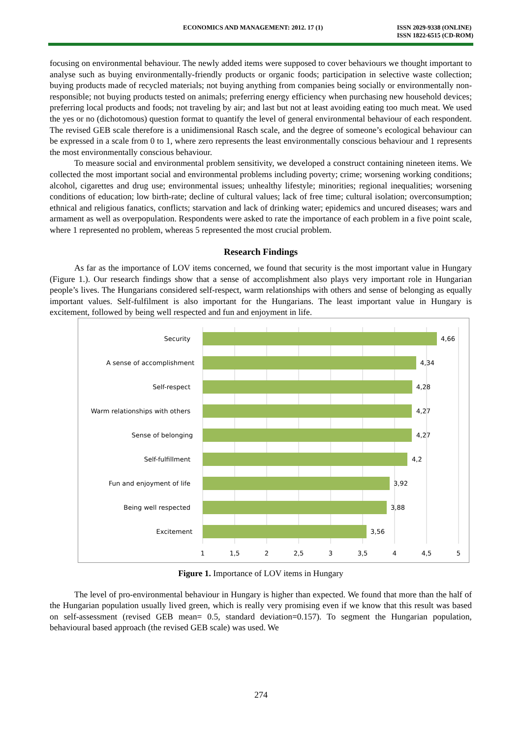ECONOMICS AND MANAGEMENT: 2012. 17 (1) ISSN 2029-9338 (ONLINE)
ISSN 1822-6515 (CD-ROM)
focusing on environmental behaviour. The newly added items were supposed to cover behaviours we thought important to analyse such as buying environmentally-friendly products or organic foods; participation in selective waste collection; buying products made of recycled materials; not buying anything from companies being socially or environmentally non-responsible; not buying products tested on animals; preferring energy efficiency when purchasing new household devices; preferring local products and foods; not traveling by air; and last but not at least avoiding eating too much meat. We used the yes or no (dichotomous) question format to quantify the level of general environmental behaviour of each respondent. The revised GEB scale therefore is a unidimensional Rasch scale, and the degree of someone’s ecological behaviour can be expressed in a scale from 0 to 1, where zero represents the least environmentally conscious behaviour and 1 represents the most environmentally conscious behaviour.
To measure social and environmental problem sensitivity, we developed a construct containing nineteen items. We collected the most important social and environmental problems including poverty; crime; worsening working conditions; alcohol, cigarettes and drug use; environmental issues; unhealthy lifestyle; minorities; regional inequalities; worsening conditions of education; low birth-rate; decline of cultural values; lack of free time; cultural isolation; overconsumption; ethnical and religious fanatics, conflicts; starvation and lack of drinking water; epidemics and uncured diseases; wars and armament as well as overpopulation. Respondents were asked to rate the importance of each problem in a five point scale, where 1 represented no problem, whereas 5 represented the most crucial problem.
Research Findings
As far as the importance of LOV items concerned, we found that security is the most important value in Hungary (Figure 1.). Our research findings show that a sense of accomplishment also plays very important role in Hungarian people’s lives. The Hungarians considered self-respect, warm relationships with others and sense of belonging as equally important values. Self-fulfilment is also important for the Hungarians. The least important value in Hungary is excitement, followed by being well respected and fun and enjoyment in life.
Security
A sense of accomplishment
Self-respect
Warm relationships with others
Sense of belonging
Self-fulfillment
Fun and enjoyment of life
Being well respected
Excitement
4,66
4,34
4,28
4,27
4,27
4,2
3,92
3,88
3,56
1
1,5
2
2,5
3
3,5
4
4,5
5
Figure 1. Importance of LOV items in Hungary
The level of pro-environmental behaviour in Hungary is higher than expected. We found that more than the half of the Hungarian population usually lived green, which is really very promising even if we know that this result was based on self-assessment (revised GEB mean= 0.5, standard deviation=0.157). To segment the Hungarian population, behavioural based approach (the revised GEB scale) was used. We
274